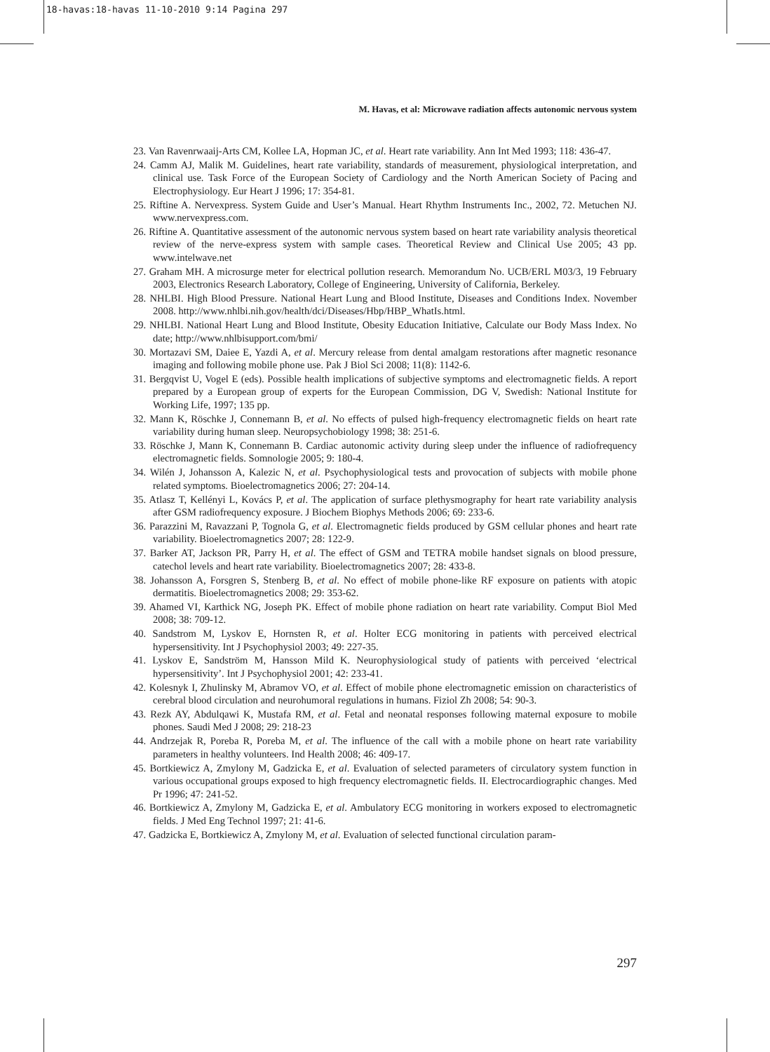18-havas:18-havas 11-10-2010 9:14 Pagina 297
M. Havas, et al: Microwave radiation affects autonomic nervous system
23. Van Ravenrwaaij-Arts CM, Kollee LA, Hopman JC, et al. Heart rate variability. Ann Int Med 1993; 118: 436-47.
24. Camm AJ, Malik M. Guidelines, heart rate variability, standards of measurement, physiological interpretation, and clinical use. Task Force of the European Society of Cardiology and the North American Society of Pacing and Electrophysiology. Eur Heart J 1996; 17: 354-81.
25. Riftine A. Nervexpress. System Guide and User’s Manual. Heart Rhythm Instruments Inc., 2002, 72. Metuchen NJ. www.nervexpress.com.
26. Riftine A. Quantitative assessment of the autonomic nervous system based on heart rate variability analysis theoretical review of the nerve-express system with sample cases. Theoretical Review and Clinical Use 2005; 43 pp. www.intelwave.net
27. Graham MH. A microsurge meter for electrical pollution research. Memorandum No. UCB/ERL M03/3, 19 February 2003, Electronics Research Laboratory, College of Engineering, University of California, Berkeley.
28. NHLBI. High Blood Pressure. National Heart Lung and Blood Institute, Diseases and Conditions Index. November 2008. http://www.nhlbi.nih.gov/health/dci/Diseases/Hbp/HBP_WhatIs.html.
29. NHLBI. National Heart Lung and Blood Institute, Obesity Education Initiative, Calculate our Body Mass Index. No date; http://www.nhlbisupport.com/bmi/
30. Mortazavi SM, Daiee E, Yazdi A, et al. Mercury release from dental amalgam restorations after magnetic resonance imaging and following mobile phone use. Pak J Biol Sci 2008; 11(8): 1142-6.
31. Bergqvist U, Vogel E (eds). Possible health implications of subjective symptoms and electromagnetic fields. A report prepared by a European group of experts for the European Commission, DG V, Swedish: National Institute for Working Life, 1997; 135 pp.
32. Mann K, Röschke J, Connemann B, et al. No effects of pulsed high-frequency electromagnetic fields on heart rate variability during human sleep. Neuropsychobiology 1998; 38: 251-6.
33. Röschke J, Mann K, Connemann B. Cardiac autonomic activity during sleep under the influence of radiofrequency electromagnetic fields. Somnologie 2005; 9: 180-4.
34. Wilén J, Johansson A, Kalezic N, et al. Psychophysiological tests and provocation of subjects with mobile phone related symptoms. Bioelectromagnetics 2006; 27: 204-14.
35. Atlasz T, Kellényi L, Kovács P, et al. The application of surface plethysmography for heart rate variability analysis after GSM radiofrequency exposure. J Biochem Biophys Methods 2006; 69: 233-6.
36. Parazzini M, Ravazzani P, Tognola G, et al. Electromagnetic fields produced by GSM cellular phones and heart rate variability. Bioelectromagnetics 2007; 28: 122-9.
37. Barker AT, Jackson PR, Parry H, et al. The effect of GSM and TETRA mobile handset signals on blood pressure, catechol levels and heart rate variability. Bioelectromagnetics 2007; 28: 433-8.
38. Johansson A, Forsgren S, Stenberg B, et al. No effect of mobile phone-like RF exposure on patients with atopic dermatitis. Bioelectromagnetics 2008; 29: 353-62.
39. Ahamed VI, Karthick NG, Joseph PK. Effect of mobile phone radiation on heart rate variability. Comput Biol Med 2008; 38: 709-12.
40. Sandstrom M, Lyskov E, Hornsten R, et al. Holter ECG monitoring in patients with perceived electrical hypersensitivity. Int J Psychophysiol 2003; 49: 227-35.
41. Lyskov E, Sandström M, Hansson Mild K. Neurophysiological study of patients with perceived ‘electrical hypersensitivity’. Int J Psychophysiol 2001; 42: 233-41.
42. Kolesnyk I, Zhulinsky M, Abramov VO, et al. Effect of mobile phone electromagnetic emission on characteristics of cerebral blood circulation and neurohumoral regulations in humans. Fiziol Zh 2008; 54: 90-3.
43. Rezk AY, Abdulqawi K, Mustafa RM, et al. Fetal and neonatal responses following maternal exposure to mobile phones. Saudi Med J 2008; 29: 218-23
44. Andrzejak R, Poreba R, Poreba M, et al. The influence of the call with a mobile phone on heart rate variability parameters in healthy volunteers. Ind Health 2008; 46: 409-17.
45. Bortkiewicz A, Zmylony M, Gadzicka E, et al. Evaluation of selected parameters of circulatory system function in various occupational groups exposed to high frequency electromagnetic fields. II. Electrocardiographic changes. Med Pr 1996; 47: 241-52.
46. Bortkiewicz A, Zmylony M, Gadzicka E, et al. Ambulatory ECG monitoring in workers exposed to electromagnetic fields. J Med Eng Technol 1997; 21: 41-6.
47. Gadzicka E, Bortkiewicz A, Zmylony M, et al. Evaluation of selected functional circulation param-
297